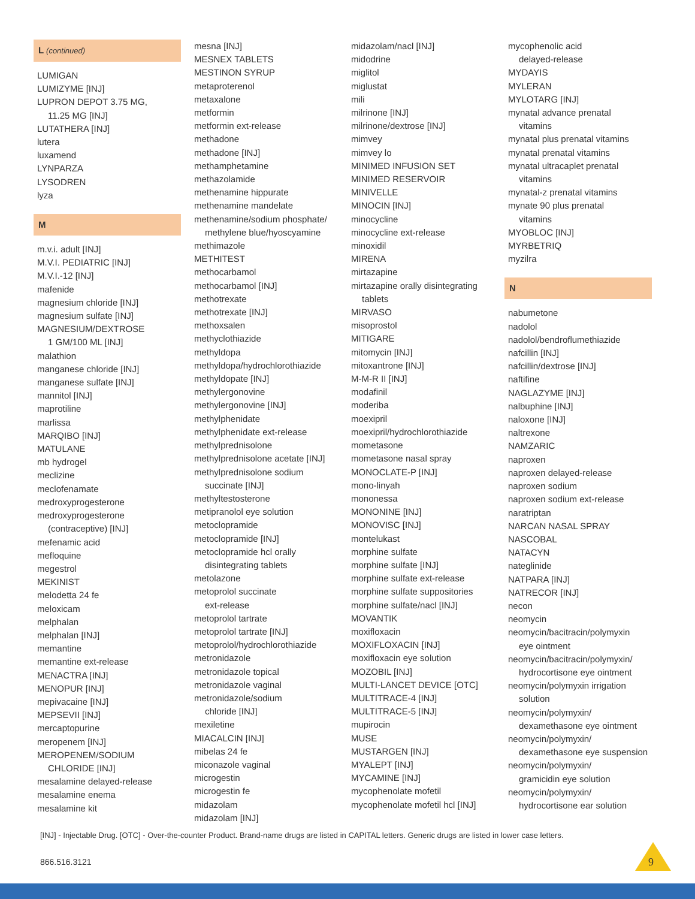L (continued)
LUMIGAN
LUMIZYME [INJ]
LUPRON DEPOT 3.75 MG,
11.25 MG [INJ]
LUTATHERA [INJ]
lutera
luxamend
LYNPARZA
LYSODREN
lyza
M
m.v.i. adult [INJ]
M.V.I. PEDIATRIC [INJ]
M.V.I.-12 [INJ]
mafenide
magnesium chloride [INJ]
magnesium sulfate [INJ]
MAGNESIUM/DEXTROSE
1 GM/100 ML [INJ]
malathion
manganese chloride [INJ]
manganese sulfate [INJ]
mannitol [INJ]
maprotiline
marlissa
MARQIBO [INJ]
MATULANE
mb hydrogel
meclizine
meclofenamate
medroxyprogesterone
medroxyprogesterone
(contraceptive) [INJ]
mefenamic acid
mefloquine
megestrol
MEKINIST
melodetta 24 fe
meloxicam
melphalan
melphalan [INJ]
memantine
memantine ext-release
MENACTRA [INJ]
MENOPUR [INJ]
mepivacaine [INJ]
MEPSEVII [INJ]
mercaptopurine
meropenem [INJ]
MEROPENEM/SODIUM
CHLORIDE [INJ]
mesalamine delayed-release
mesalamine enema
mesalamine kit
mesna [INJ]
MESNEX TABLETS
MESTINON SYRUP
metaproterenol
metaxalone
metformin
metformin ext-release
methadone
methadone [INJ]
methamphetamine
methazolamide
methenamine hippurate
methenamine mandelate
methenamine/sodium phosphate/
methylene blue/hyoscyamine
methimazole
METHITEST
methocarbamol
methocarbamol [INJ]
methotrexate
methotrexate [INJ]
methoxsalen
methyclothiazide
methyldopa
methyldopa/hydrochlorothiazide
methyldopate [INJ]
methylergonovine
methylergonovine [INJ]
methylphenidate
methylphenidate ext-release
methylprednisolone
methylprednisolone acetate [INJ]
methylprednisolone sodium
succinate [INJ]
methyltestosterone
metipranolol eye solution
metoclopramide
metoclopramide [INJ]
metoclopramide hcl orally
disintegrating tablets
metolazone
metoprolol succinate
ext-release
metoprolol tartrate
metoprolol tartrate [INJ]
metoprolol/hydrochlorothiazide
metronidazole
metronidazole topical
metronidazole vaginal
metronidazole/sodium
chloride [INJ]
mexiletine
MIACALCIN [INJ]
mibelas 24 fe
miconazole vaginal
microgestin
microgestin fe
midazolam
midazolam [INJ]
midazolam/nacl [INJ]
midodrine
miglitol
miglustat
mili
milrinone [INJ]
milrinone/dextrose [INJ]
mimvey
mimvey lo
MINIMED INFUSION SET
MINIMED RESERVOIR
MINIVELLE
MINOCIN [INJ]
minocycline
minocycline ext-release
minoxidil
MIRENA
mirtazapine
mirtazapine orally disintegrating
tablets
MIRVASO
misoprostol
MITIGARE
mitomycin [INJ]
mitoxantrone [INJ]
M-M-R II [INJ]
modafinil
moderiba
moexipril
moexipril/hydrochlorothiazide
mometasone
mometasone nasal spray
MONOCLATE-P [INJ]
mono-linyah
mononessa
MONONINE [INJ]
MONOVISC [INJ]
montelukast
morphine sulfate
morphine sulfate [INJ]
morphine sulfate ext-release
morphine sulfate suppositories
morphine sulfate/nacl [INJ]
MOVANTIK
moxifloxacin
MOXIFLOXACIN [INJ]
moxifloxacin eye solution
MOZOBIL [INJ]
MULTI-LANCET DEVICE [OTC]
MULTITRACE-4 [INJ]
MULTITRACE-5 [INJ]
mupirocin
MUSE
MUSTARGEN [INJ]
MYALEPT [INJ]
MYCAMINE [INJ]
mycophenolate mofetil
mycophenolate mofetil hcl [INJ]
mycophenolic acid
delayed-release
MYDAYIS
MYLERAN
MYLOTARG [INJ]
mynatal advance prenatal
vitamins
mynatal plus prenatal vitamins
mynatal prenatal vitamins
mynatal ultracaplet prenatal
vitamins
mynatal-z prenatal vitamins
mynate 90 plus prenatal
vitamins
MYOBLOC [INJ]
MYRBETRIQ
myzilra
N
nabumetone
nadolol
nadolol/bendroflumethiazide
nafcillin [INJ]
nafcillin/dextrose [INJ]
naftifine
NAGLAZYME [INJ]
nalbuphine [INJ]
naloxone [INJ]
naltrexone
NAMZARIC
naproxen
naproxen delayed-release
naproxen sodium
naproxen sodium ext-release
naratriptan
NARCAN NASAL SPRAY
NASCOBAL
NATACYN
nateglinide
NATPARA [INJ]
NATRECOR [INJ]
necon
neomycin
neomycin/bacitracin/polymyxin
eye ointment
neomycin/bacitracin/polymyxin/
hydrocortisone eye ointment
neomycin/polymyxin irrigation
solution
neomycin/polymyxin/
dexamethasone eye ointment
neomycin/polymyxin/
dexamethasone eye suspension
neomycin/polymyxin/
gramicidin eye solution
neomycin/polymyxin/
hydrocortisone ear solution
[INJ] - Injectable Drug. [OTC] - Over-the-counter Product. Brand-name drugs are listed in CAPITAL letters. Generic drugs are listed in lower case letters.
866.516.3121 9